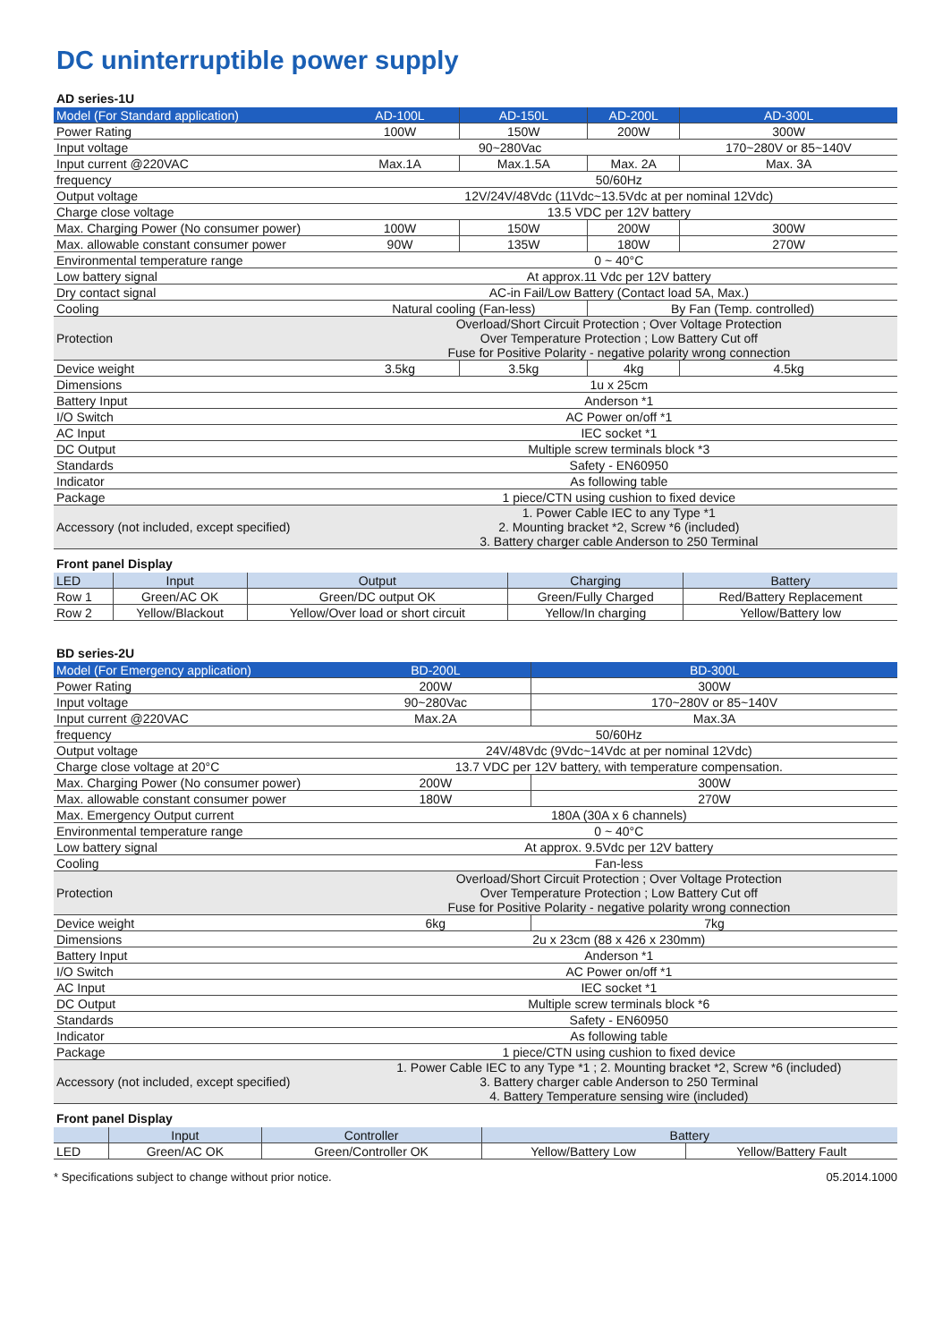DC uninterruptible power supply
AD series-1U
| Model (For Standard application) | AD-100L | AD-150L | AD-200L | AD-300L |
| --- | --- | --- | --- | --- |
| Power Rating | 100W | 150W | 200W | 300W |
| Input voltage | 90~280Vac | | | 170~280V or 85~140V |
| Input current @220VAC | Max.1A | Max.1.5A | Max. 2A | Max. 3A |
| frequency | 50/60Hz | | | |
| Output voltage | 12V/24V/48Vdc (11Vdc~13.5Vdc at per nominal 12Vdc) | | | |
| Charge close voltage | 13.5 VDC per 12V battery | | | |
| Max. Charging Power (No consumer power) | 100W | 150W | 200W | 300W |
| Max. allowable constant consumer power | 90W | 135W | 180W | 270W |
| Environmental temperature range | 0 ~ 40°C | | | |
| Low battery signal | At approx.11 Vdc per 12V battery | | | |
| Dry contact signal | AC-in Fail/Low Battery (Contact load 5A, Max.) | | | |
| Cooling | Natural cooling (Fan-less) | | By Fan (Temp. controlled) | |
| Protection | Overload/Short Circuit Protection ; Over Voltage Protection Over Temperature Protection ; Low Battery Cut off Fuse for Positive Polarity - negative polarity wrong connection | | | |
| Device weight | 3.5kg | 3.5kg | 4kg | 4.5kg |
| Dimensions | 1u x 25cm | | | |
| Battery Input | Anderson *1 | | | |
| I/O Switch | AC Power on/off *1 | | | |
| AC Input | IEC socket *1 | | | |
| DC Output | Multiple screw terminals block *3 | | | |
| Standards | Safety - EN60950 | | | |
| Indicator | As following table | | | |
| Package | 1 piece/CTN using cushion to fixed device | | | |
| Accessory (not included, except specified) | 1. Power Cable IEC to any Type *1 2. Mounting bracket *2, Screw *6 (included) 3. Battery charger cable Anderson to 250 Terminal | | | |
Front panel Display
| LED | Input | Output | Charging | Battery |
| --- | --- | --- | --- | --- |
| Row 1 | Green/AC OK | Green/DC output OK | Green/Fully Charged | Red/Battery Replacement |
| Row 2 | Yellow/Blackout | Yellow/Over load or short circuit | Yellow/In charging | Yellow/Battery low |
BD series-2U
| Model (For Emergency application) | BD-200L | BD-300L |
| --- | --- | --- |
| Power Rating | 200W | 300W |
| Input voltage | 90~280Vac | 170~280V or 85~140V |
| Input current @220VAC | Max.2A | Max.3A |
| frequency | 50/60Hz | |
| Output voltage | 24V/48Vdc (9Vdc~14Vdc at per nominal 12Vdc) | |
| Charge close voltage at 20°C | 13.7 VDC per 12V battery, with temperature compensation. | |
| Max. Charging Power (No consumer power) | 200W | 300W |
| Max. allowable constant consumer power | 180W | 270W |
| Max. Emergency Output current | 180A (30A x 6 channels) | |
| Environmental temperature range | 0 ~ 40°C | |
| Low battery signal | At approx. 9.5Vdc per 12V battery | |
| Cooling | Fan-less | |
| Protection | Overload/Short Circuit Protection ; Over Voltage Protection Over Temperature Protection ; Low Battery Cut off Fuse for Positive Polarity - negative polarity wrong connection | |
| Device weight | 6kg | 7kg |
| Dimensions | 2u x 23cm (88 x 426 x 230mm) | |
| Battery Input | Anderson *1 | |
| I/O Switch | AC Power on/off *1 | |
| AC Input | IEC socket *1 | |
| DC Output | Multiple screw terminals block *6 | |
| Standards | Safety - EN60950 | |
| Indicator | As following table | |
| Package | 1 piece/CTN using cushion to fixed device | |
| Accessory (not included, except specified) | 1. Power Cable IEC to any Type *1 ; 2. Mounting bracket *2, Screw *6 (included) 3. Battery charger cable Anderson to 250 Terminal 4. Battery Temperature sensing wire (included) | |
Front panel Display
| | Input | Controller | Battery | |
| --- | --- | --- | --- | --- |
| LED | Green/AC OK | Green/Controller OK | Yellow/Battery Low | Yellow/Battery Fault |
* Specifications subject to change without prior notice. 05.2014.1000